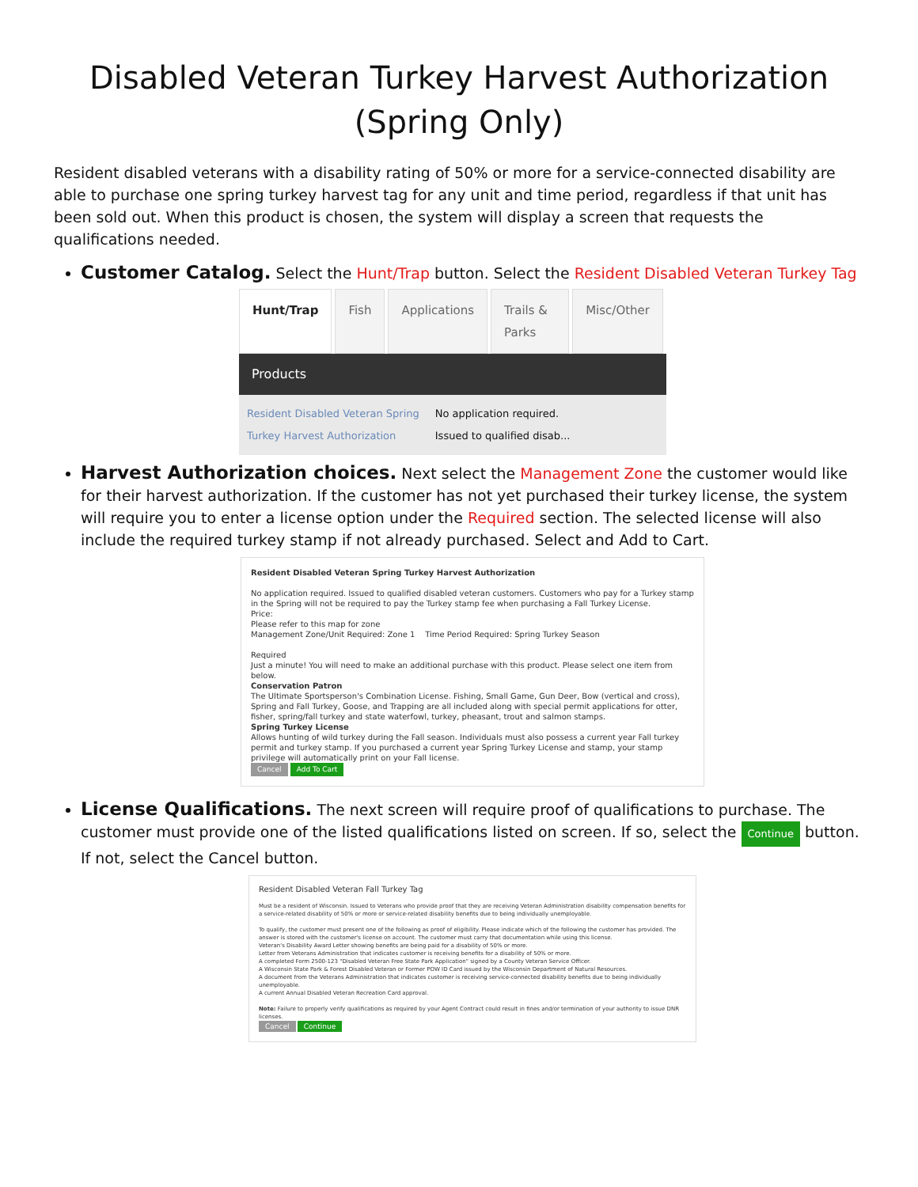Disabled Veteran Turkey Harvest Authorization
(Spring Only)
Resident disabled veterans with a disability rating of 50% or more for a service-connected disability are able to purchase one spring turkey harvest tag for any unit and time period, regardless if that unit has been sold out. When this product is chosen, the system will display a screen that requests the qualifications needed.
Customer Catalog. Select the Hunt/Trap button. Select the Resident Disabled Veteran Turkey Tag
Hunt/Trap Fish Applications Trails & Parks Misc/Other
Products
Resident Disabled Veteran Spring
Turkey Harvest Authorization No application required.
Issued to qualified disab...
Harvest Authorization choices. Next select the Management Zone the customer would like for their harvest authorization. If the customer has not yet purchased their turkey license, the system will require you to enter a license option under the Required section. The selected license will also include the required turkey stamp if not already purchased. Select and Add to Cart.
Resident Disabled Veteran Spring Turkey Harvest Authorization
No application required. Issued to qualified disabled veteran customers. Customers who pay for a Turkey stamp in the Spring will not be required to pay the Turkey stamp fee when purchasing a Fall Turkey License.
Price:
Please refer to this map for zone
Management Zone/Unit Required: Zone 1 Time Period Required: Spring Turkey Season
Required
Just a minute! You will need to make an additional purchase with this product. Please select one item from below.
Conservation Patron
The Ultimate Sportsperson's Combination License. Fishing, Small Game, Gun Deer, Bow (vertical and cross), Spring and Fall Turkey, Goose, and Trapping are all included along with special permit applications for otter, fisher, spring/fall turkey and state waterfowl, turkey, pheasant, trout and salmon stamps.
Spring Turkey License
Allows hunting of wild turkey during the Fall season. Individuals must also possess a current year Fall turkey permit and turkey stamp. If you purchased a current year Spring Turkey License and stamp, your stamp privilege will automatically print on your Fall license.
Cancel Add To Cart
License Qualifications. The next screen will require proof of qualifications to purchase. The customer must provide one of the listed qualifications listed on screen. If so, select the Continue button. If not, select the Cancel button.
Resident Disabled Veteran Fall Turkey Tag
Must be a resident of Wisconsin. Issued to Veterans who provide proof that they are receiving Veteran Administration disability compensation benefits for a service-related disability of 50% or more or service-related disability benefits due to being individually unemployable.
To qualify, the customer must present one of the following as proof of eligibility. Please indicate which of the following the customer has provided. The answer is stored with the customer's license on account. The customer must carry that documentation while using this license.
Veteran's Disability Award Letter showing benefits are being paid for a disability of 50% or more.
Letter from Veterans Administration that indicates customer is receiving benefits for a disability of 50% or more.
A completed Form 2500-123 "Disabled Veteran Free State Park Application" signed by a County Veteran Service Officer.
A Wisconsin State Park & Forest Disabled Veteran or Former POW ID Card issued by the Wisconsin Department of Natural Resources.
A document from the Veterans Administration that indicates customer is receiving service-connected disability benefits due to being individually unemployable.
A current Annual Disabled Veteran Recreation Card approval.
Note: Failure to properly verify qualifications as required by your Agent Contract could result in fines and/or termination of your authority to issue DNR licenses.
Cancel Continue